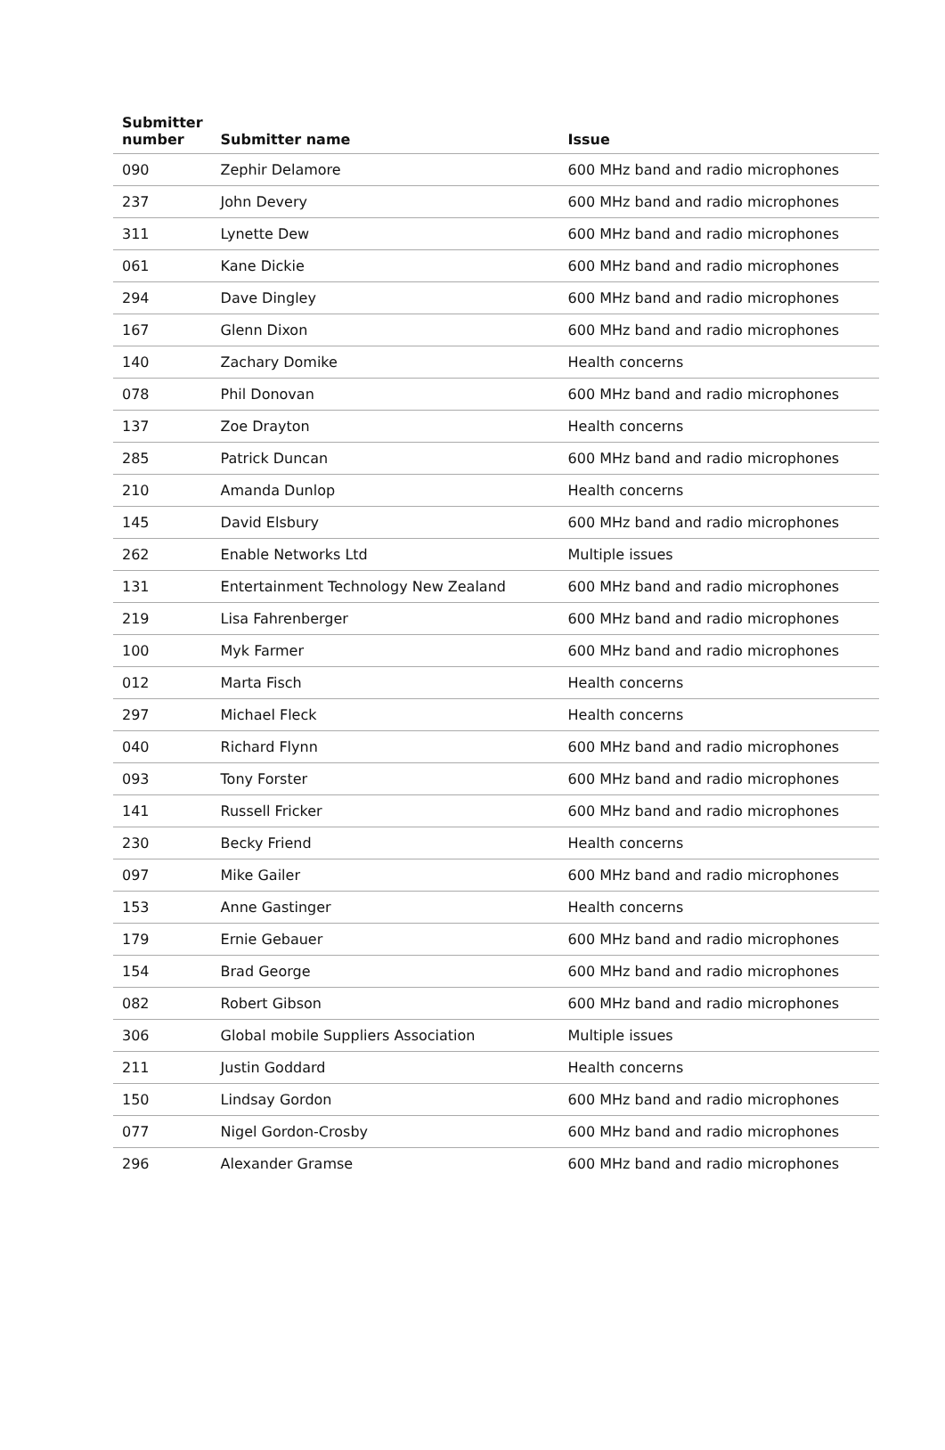| Submitter number | Submitter name | Issue |
| --- | --- | --- |
| 090 | Zephir Delamore | 600 MHz band and radio microphones |
| 237 | John Devery | 600 MHz band and radio microphones |
| 311 | Lynette Dew | 600 MHz band and radio microphones |
| 061 | Kane Dickie | 600 MHz band and radio microphones |
| 294 | Dave Dingley | 600 MHz band and radio microphones |
| 167 | Glenn Dixon | 600 MHz band and radio microphones |
| 140 | Zachary Domike | Health concerns |
| 078 | Phil Donovan | 600 MHz band and radio microphones |
| 137 | Zoe Drayton | Health concerns |
| 285 | Patrick Duncan | 600 MHz band and radio microphones |
| 210 | Amanda Dunlop | Health concerns |
| 145 | David Elsbury | 600 MHz band and radio microphones |
| 262 | Enable Networks Ltd | Multiple issues |
| 131 | Entertainment Technology New Zealand | 600 MHz band and radio microphones |
| 219 | Lisa Fahrenberger | 600 MHz band and radio microphones |
| 100 | Myk Farmer | 600 MHz band and radio microphones |
| 012 | Marta Fisch | Health concerns |
| 297 | Michael Fleck | Health concerns |
| 040 | Richard Flynn | 600 MHz band and radio microphones |
| 093 | Tony Forster | 600 MHz band and radio microphones |
| 141 | Russell Fricker | 600 MHz band and radio microphones |
| 230 | Becky Friend | Health concerns |
| 097 | Mike Gailer | 600 MHz band and radio microphones |
| 153 | Anne Gastinger | Health concerns |
| 179 | Ernie Gebauer | 600 MHz band and radio microphones |
| 154 | Brad George | 600 MHz band and radio microphones |
| 082 | Robert Gibson | 600 MHz band and radio microphones |
| 306 | Global mobile Suppliers Association | Multiple issues |
| 211 | Justin Goddard | Health concerns |
| 150 | Lindsay Gordon | 600 MHz band and radio microphones |
| 077 | Nigel Gordon-Crosby | 600 MHz band and radio microphones |
| 296 | Alexander Gramse | 600 MHz band and radio microphones |